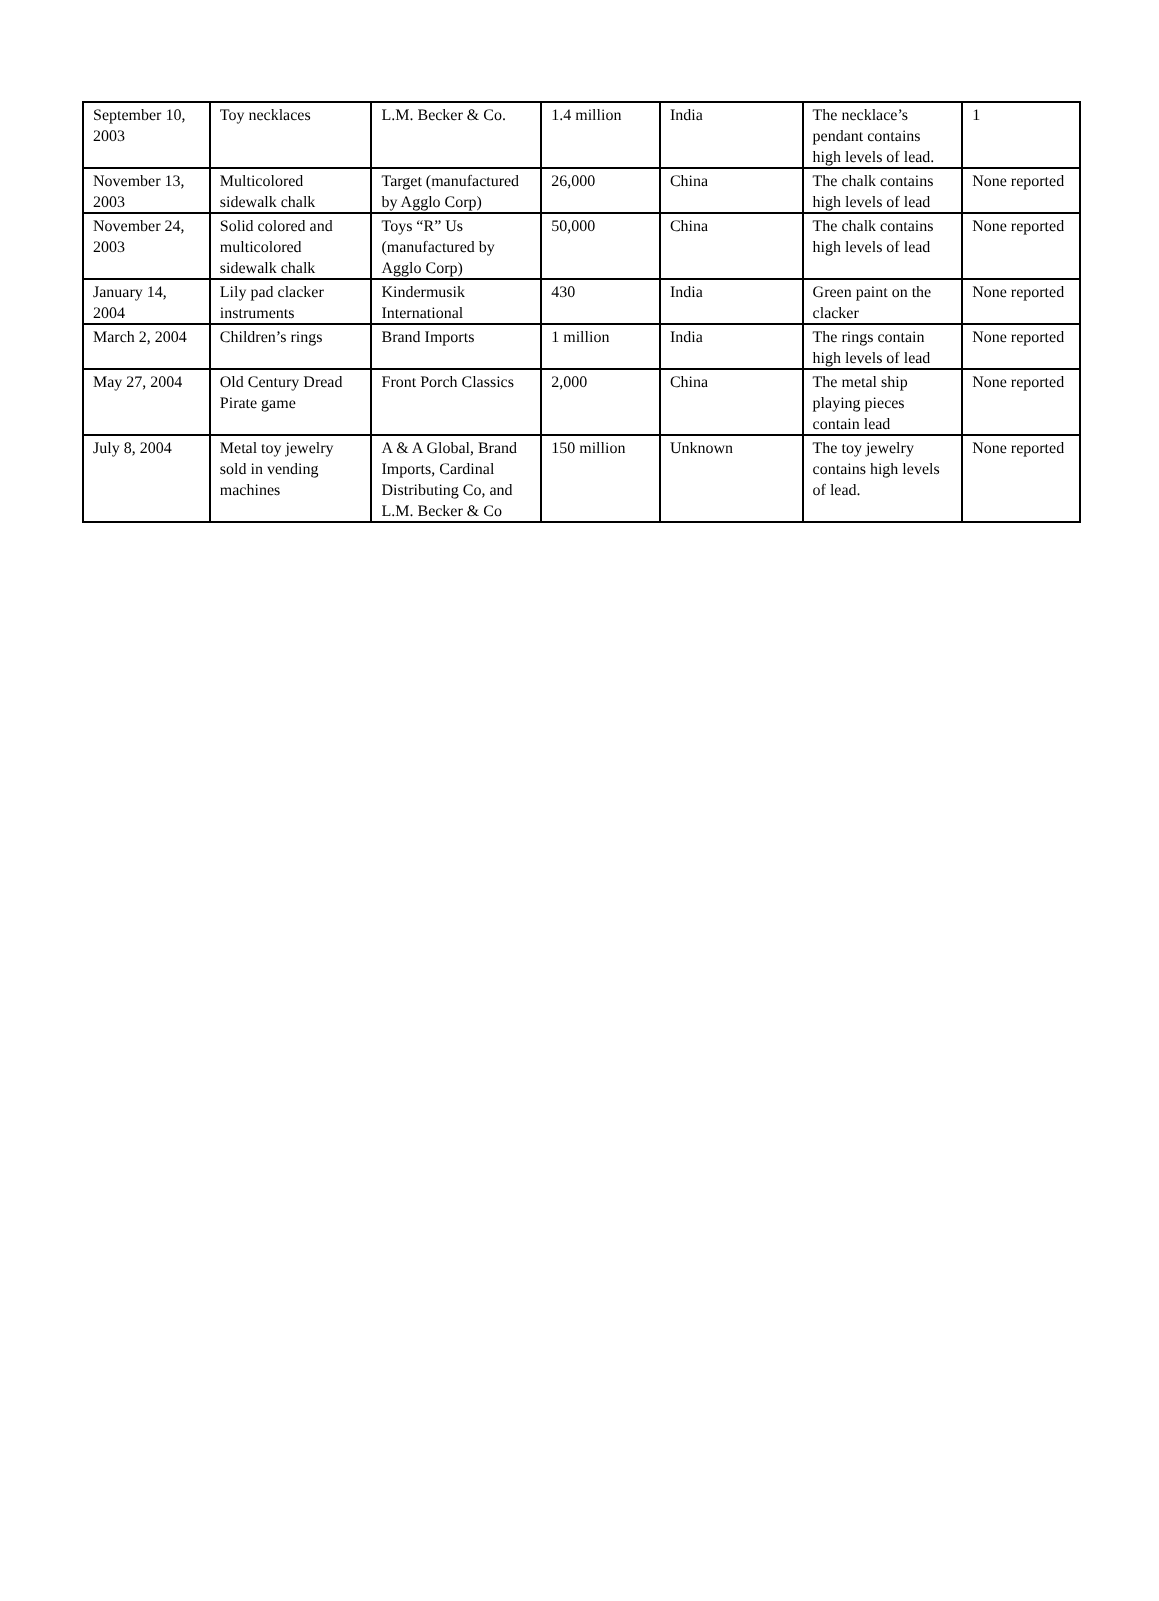| September 10, 2003 | Toy necklaces | L.M. Becker & Co. | 1.4 million | India | The necklace’s pendant contains high levels of lead. | 1 |
| November 13, 2003 | Multicolored sidewalk chalk | Target (manufactured by Agglo Corp) | 26,000 | China | The chalk contains high levels of lead | None reported |
| November 24, 2003 | Solid colored and multicolored sidewalk chalk | Toys “R” Us (manufactured by Agglo Corp) | 50,000 | China | The chalk contains high levels of lead | None reported |
| January 14, 2004 | Lily pad clacker instruments | Kindermusik International | 430 | India | Green paint on the clacker | None reported |
| March 2, 2004 | Children’s rings | Brand Imports | 1 million | India | The rings contain high levels of lead | None reported |
| May 27, 2004 | Old Century Dread Pirate game | Front Porch Classics | 2,000 | China | The metal ship playing pieces contain lead | None reported |
| July 8, 2004 | Metal toy jewelry sold in vending machines | A & A Global, Brand Imports, Cardinal Distributing Co, and L.M. Becker & Co | 150 million | Unknown | The toy jewelry contains high levels of lead. | None reported |